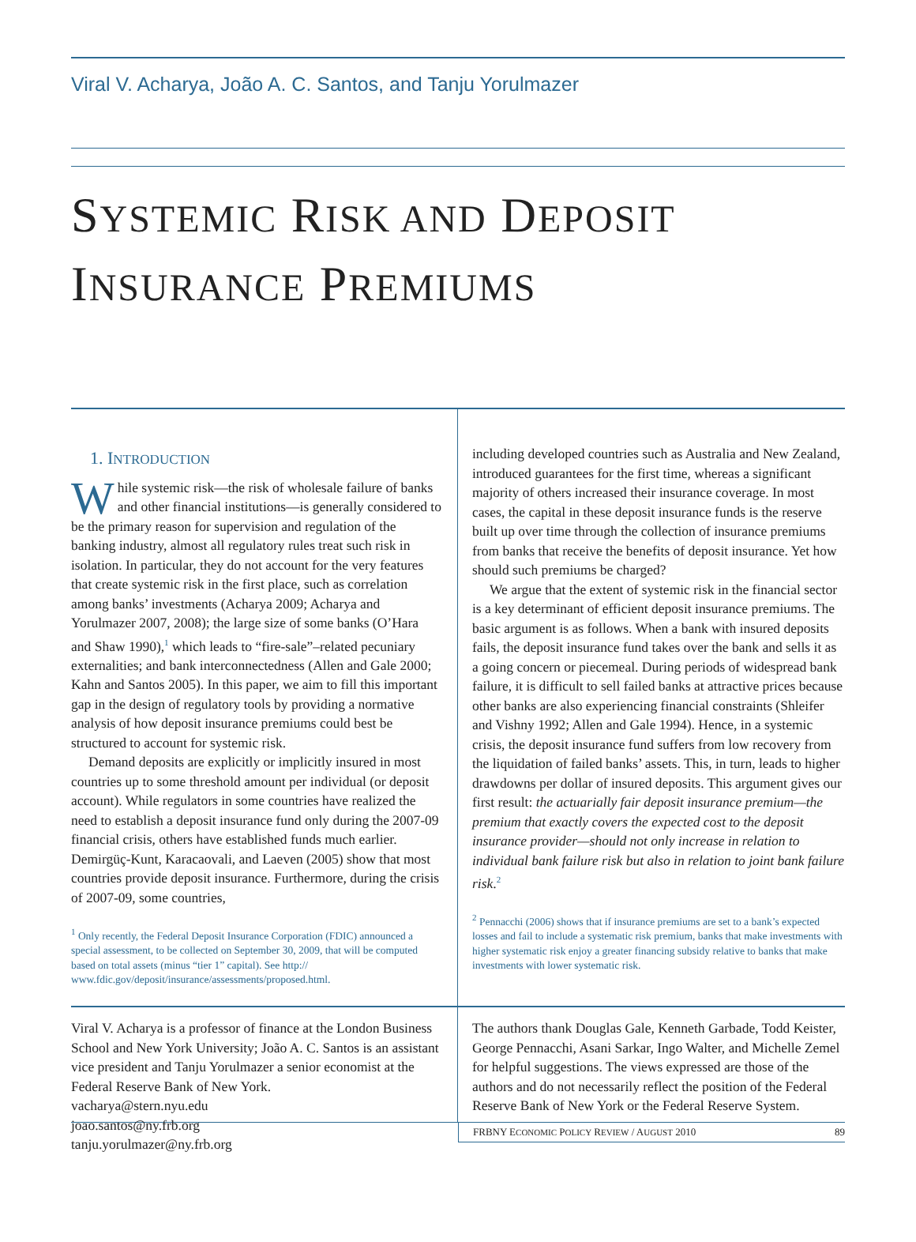Viral V. Acharya, João A. C. Santos, and Tanju Yorulmazer
SYSTEMIC RISK AND DEPOSIT
INSURANCE PREMIUMS
1. INTRODUCTION
While systemic risk—the risk of wholesale failure of banks and other financial institutions—is generally considered to be the primary reason for supervision and regulation of the banking industry, almost all regulatory rules treat such risk in isolation. In particular, they do not account for the very features that create systemic risk in the first place, such as correlation among banks’ investments (Acharya 2009; Acharya and Yorulmazer 2007, 2008); the large size of some banks (O’Hara and Shaw 1990),<sup>1</sup> which leads to “fire-sale”–related pecuniary externalities; and bank interconnectedness (Allen and Gale 2000; Kahn and Santos 2005). In this paper, we aim to fill this important gap in the design of regulatory tools by providing a normative analysis of how deposit insurance premiums could best be structured to account for systemic risk.
Demand deposits are explicitly or implicitly insured in most countries up to some threshold amount per individual (or deposit account). While regulators in some countries have realized the need to establish a deposit insurance fund only during the 2007-09 financial crisis, others have established funds much earlier. Demirgüç-Kunt, Karacaovali, and Laeven (2005) show that most countries provide deposit insurance. Furthermore, during the crisis of 2007-09, some countries,
<sup>1</sup> Only recently, the Federal Deposit Insurance Corporation (FDIC) announced a special assessment, to be collected on September 30, 2009, that will be computed based on total assets (minus “tier 1” capital). See http:// www.fdic.gov/deposit/insurance/assessments/proposed.html.
including developed countries such as Australia and New Zealand, introduced guarantees for the first time, whereas a significant majority of others increased their insurance coverage. In most cases, the capital in these deposit insurance funds is the reserve built up over time through the collection of insurance premiums from banks that receive the benefits of deposit insurance. Yet how should such premiums be charged?
We argue that the extent of systemic risk in the financial sector is a key determinant of efficient deposit insurance premiums. The basic argument is as follows. When a bank with insured deposits fails, the deposit insurance fund takes over the bank and sells it as a going concern or piecemeal. During periods of widespread bank failure, it is difficult to sell failed banks at attractive prices because other banks are also experiencing financial constraints (Shleifer and Vishny 1992; Allen and Gale 1994). Hence, in a systemic crisis, the deposit insurance fund suffers from low recovery from the liquidation of failed banks’ assets. This, in turn, leads to higher drawdowns per dollar of insured deposits. This argument gives our first result: the actuarially fair deposit insurance premium—the premium that exactly covers the expected cost to the deposit insurance provider—should not only increase in relation to individual bank failure risk but also in relation to joint bank failure risk.<sup>2</sup>
<sup>2</sup> Pennacchi (2006) shows that if insurance premiums are set to a bank’s expected losses and fail to include a systematic risk premium, banks that make investments with higher systematic risk enjoy a greater financing subsidy relative to banks that make investments with lower systematic risk.
Viral V. Acharya is a professor of finance at the London Business School and New York University; João A. C. Santos is an assistant vice president and Tanju Yorulmazer a senior economist at the Federal Reserve Bank of New York.
vacharya@stern.nyu.edu
joao.santos@ny.frb.org
tanju.yorulmazer@ny.frb.org
The authors thank Douglas Gale, Kenneth Garbade, Todd Keister, George Pennacchi, Asani Sarkar, Ingo Walter, and Michelle Zemel for helpful suggestions. The views expressed are those of the authors and do not necessarily reflect the position of the Federal Reserve Bank of New York or the Federal Reserve System.
FRBNY ECONOMIC POLICY REVIEW / AUGUST 2010 89